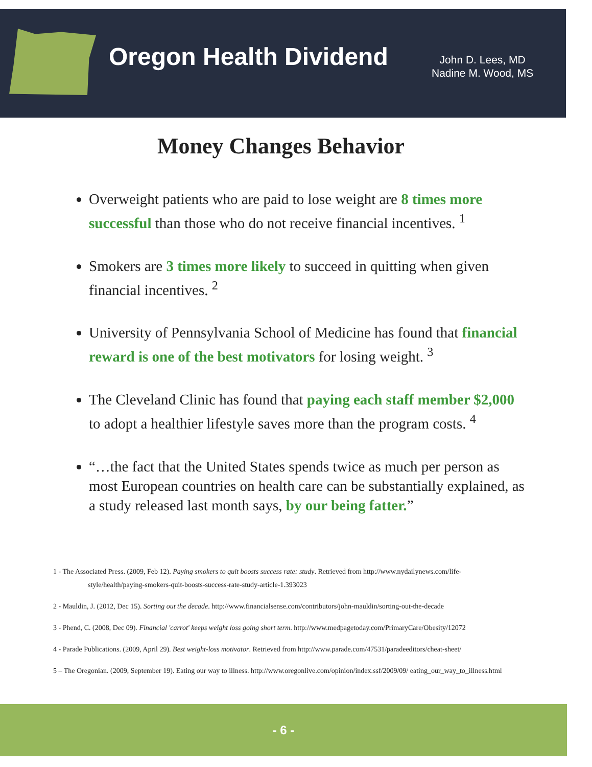Oregon Health Dividend
John D. Lees, MD
Nadine M. Wood, MS
Money Changes Behavior
Overweight patients who are paid to lose weight are 8 times more successful than those who do not receive financial incentives. <sup>1</sup>
Smokers are 3 times more likely to succeed in quitting when given financial incentives. <sup>2</sup>
University of Pennsylvania School of Medicine has found that financial reward is one of the best motivators for losing weight. <sup>3</sup>
The Cleveland Clinic has found that paying each staff member $2,000 to adopt a healthier lifestyle saves more than the program costs. <sup>4</sup>
“…the fact that the United States spends twice as much per person as most European countries on health care can be substantially explained, as a study released last month says, by our being fatter.”
1 - The Associated Press. (2009, Feb 12). Paying smokers to quit boosts success rate: study. Retrieved from http://www.nydailynews.com/life-style/health/paying-smokers-quit-boosts-success-rate-study-article-1.393023
2 - Mauldin, J. (2012, Dec 15). Sorting out the decade. http://www.financialsense.com/contributors/john-mauldin/sorting-out-the-decade
3 - Phend, C. (2008, Dec 09). Financial 'carrot' keeps weight loss going short term. http://www.medpagetoday.com/PrimaryCare/Obesity/12072
4 - Parade Publications. (2009, April 29). Best weight-loss motivator. Retrieved from http://www.parade.com/47531/paradeeditors/cheat-sheet/
5 – The Oregonian. (2009, September 19). Eating our way to illness. http://www.oregonlive.com/opinion/index.ssf/2009/09/ eating_our_way_to_illness.html
- 6 -